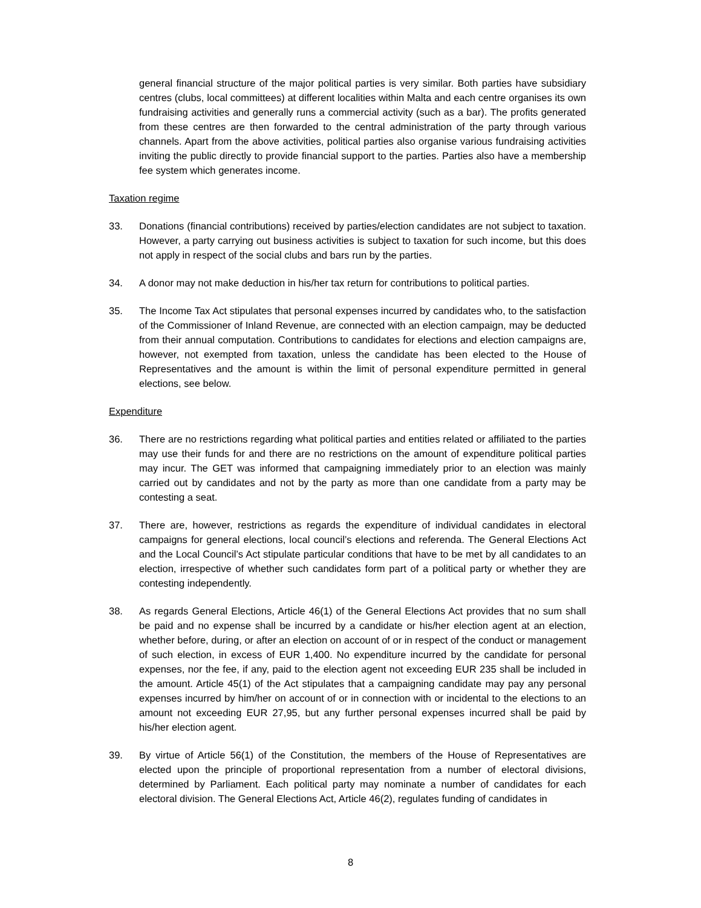general financial structure of the major political parties is very similar. Both parties have subsidiary centres (clubs, local committees) at different localities within Malta and each centre organises its own fundraising activities and generally runs a commercial activity (such as a bar). The profits generated from these centres are then forwarded to the central administration of the party through various channels. Apart from the above activities, political parties also organise various fundraising activities inviting the public directly to provide financial support to the parties. Parties also have a membership fee system which generates income.
Taxation regime
33. Donations (financial contributions) received by parties/election candidates are not subject to taxation. However, a party carrying out business activities is subject to taxation for such income, but this does not apply in respect of the social clubs and bars run by the parties.
34. A donor may not make deduction in his/her tax return for contributions to political parties.
35. The Income Tax Act stipulates that personal expenses incurred by candidates who, to the satisfaction of the Commissioner of Inland Revenue, are connected with an election campaign, may be deducted from their annual computation. Contributions to candidates for elections and election campaigns are, however, not exempted from taxation, unless the candidate has been elected to the House of Representatives and the amount is within the limit of personal expenditure permitted in general elections, see below.
Expenditure
36. There are no restrictions regarding what political parties and entities related or affiliated to the parties may use their funds for and there are no restrictions on the amount of expenditure political parties may incur. The GET was informed that campaigning immediately prior to an election was mainly carried out by candidates and not by the party as more than one candidate from a party may be contesting a seat.
37. There are, however, restrictions as regards the expenditure of individual candidates in electoral campaigns for general elections, local council’s elections and referenda. The General Elections Act and the Local Council’s Act stipulate particular conditions that have to be met by all candidates to an election, irrespective of whether such candidates form part of a political party or whether they are contesting independently.
38. As regards General Elections, Article 46(1) of the General Elections Act provides that no sum shall be paid and no expense shall be incurred by a candidate or his/her election agent at an election, whether before, during, or after an election on account of or in respect of the conduct or management of such election, in excess of EUR 1,400. No expenditure incurred by the candidate for personal expenses, nor the fee, if any, paid to the election agent not exceeding EUR 235 shall be included in the amount. Article 45(1) of the Act stipulates that a campaigning candidate may pay any personal expenses incurred by him/her on account of or in connection with or incidental to the elections to an amount not exceeding EUR 27,95, but any further personal expenses incurred shall be paid by his/her election agent.
39. By virtue of Article 56(1) of the Constitution, the members of the House of Representatives are elected upon the principle of proportional representation from a number of electoral divisions, determined by Parliament. Each political party may nominate a number of candidates for each electoral division. The General Elections Act, Article 46(2), regulates funding of candidates in
8